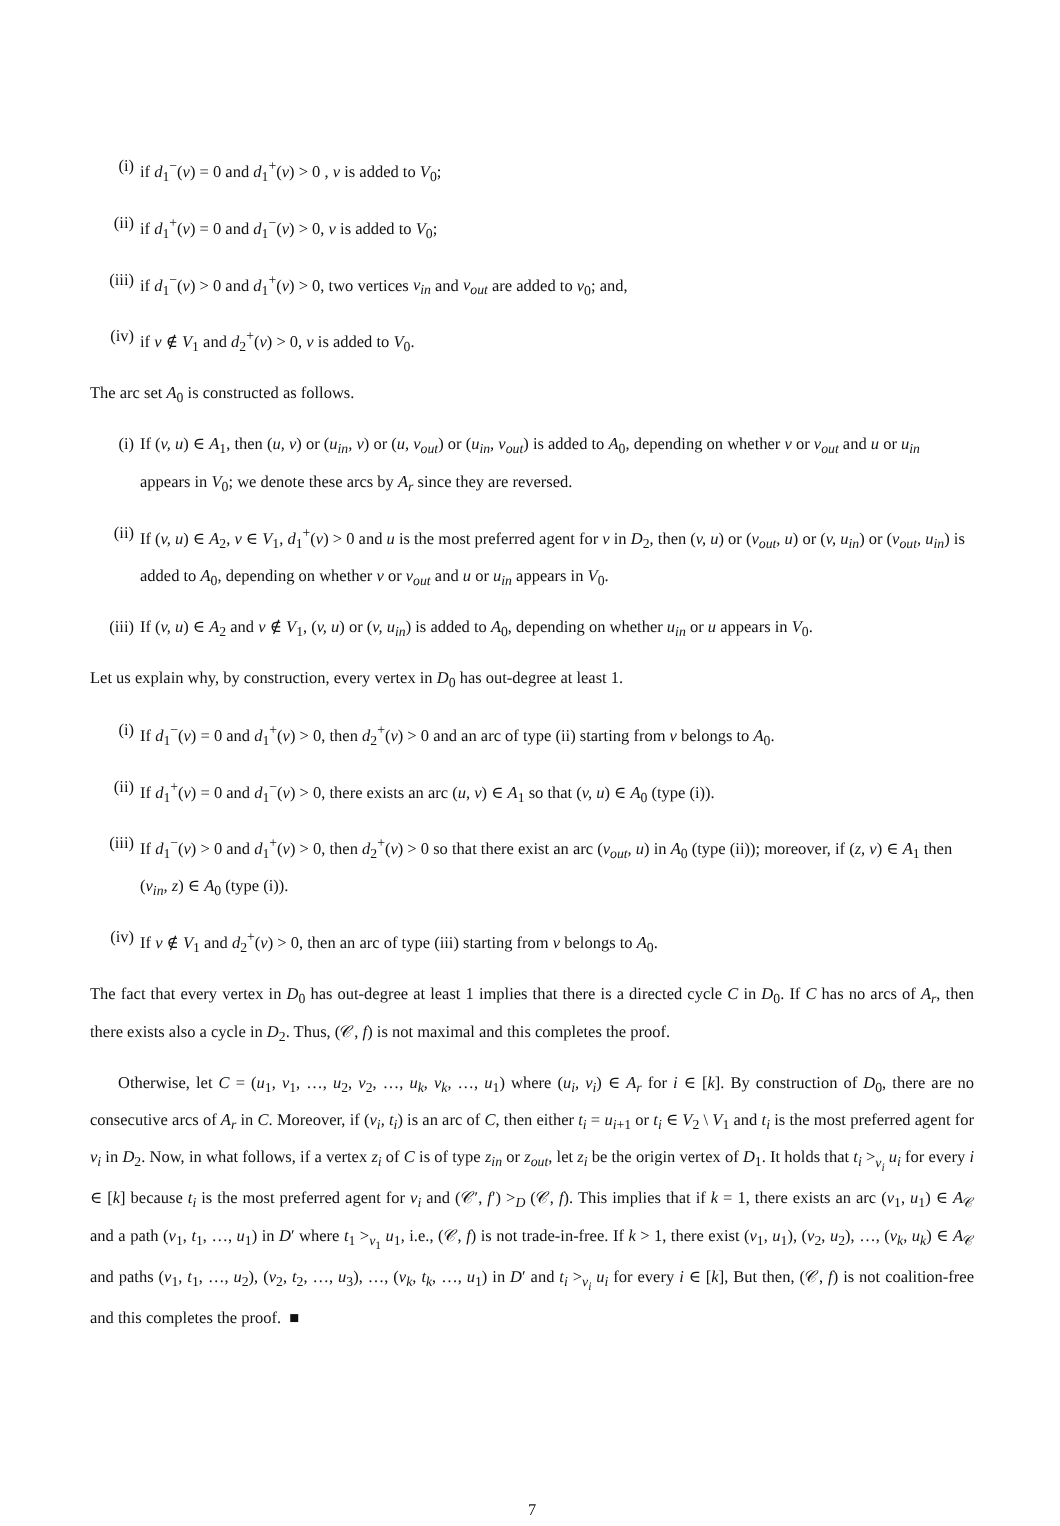(i) if d<sub>1</sub><sup>−</sup>(v) = 0 and d<sub>1</sub><sup>+</sup>(v) > 0 , v is added to V<sub>0</sub>;
(ii) if d<sub>1</sub><sup>+</sup>(v) = 0 and d<sub>1</sub><sup>−</sup>(v) > 0, v is added to V<sub>0</sub>;
(iii) if d<sub>1</sub><sup>−</sup>(v) > 0 and d<sub>1</sub><sup>+</sup>(v) > 0, two vertices v<sub>in</sub> and v<sub>out</sub> are added to v<sub>0</sub>; and,
(iv) if v ∉ V<sub>1</sub> and d<sub>2</sub><sup>+</sup>(v) > 0, v is added to V<sub>0</sub>.
The arc set A<sub>0</sub> is constructed as follows.
(i) If (v, u) ∈ A<sub>1</sub>, then (u, v) or (u<sub>in</sub>, v) or (u, v<sub>out</sub>) or (u<sub>in</sub>, v<sub>out</sub>) is added to A<sub>0</sub>, depending on whether v or v<sub>out</sub> and u or u<sub>in</sub> appears in V<sub>0</sub>; we denote these arcs by A<sub>r</sub> since they are reversed.
(ii) If (v, u) ∈ A<sub>2</sub>, v ∈ V<sub>1</sub>, d<sub>1</sub><sup>+</sup>(v) > 0 and u is the most preferred agent for v in D<sub>2</sub>, then (v, u) or (v<sub>out</sub>, u) or (v, u<sub>in</sub>) or (v<sub>out</sub>, u<sub>in</sub>) is added to A<sub>0</sub>, depending on whether v or v<sub>out</sub> and u or u<sub>in</sub> appears in V<sub>0</sub>.
(iii) If (v, u) ∈ A<sub>2</sub> and v ∉ V<sub>1</sub>, (v, u) or (v, u<sub>in</sub>) is added to A<sub>0</sub>, depending on whether u<sub>in</sub> or u appears in V<sub>0</sub>.
Let us explain why, by construction, every vertex in D<sub>0</sub> has out-degree at least 1.
(i) If d<sub>1</sub><sup>−</sup>(v) = 0 and d<sub>1</sub><sup>+</sup>(v) > 0, then d<sub>2</sub><sup>+</sup>(v) > 0 and an arc of type (ii) starting from v belongs to A<sub>0</sub>.
(ii) If d<sub>1</sub><sup>+</sup>(v) = 0 and d<sub>1</sub><sup>−</sup>(v) > 0, there exists an arc (u, v) ∈ A<sub>1</sub> so that (v, u) ∈ A<sub>0</sub> (type (i)).
(iii) If d<sub>1</sub><sup>−</sup>(v) > 0 and d<sub>1</sub><sup>+</sup>(v) > 0, then d<sub>2</sub><sup>+</sup>(v) > 0 so that there exist an arc (v<sub>out</sub>, u) in A<sub>0</sub> (type (ii)); moreover, if (z, v) ∈ A<sub>1</sub> then (v<sub>in</sub>, z) ∈ A<sub>0</sub> (type (i)).
(iv) If v ∉ V<sub>1</sub> and d<sub>2</sub><sup>+</sup>(v) > 0, then an arc of type (iii) starting from v belongs to A<sub>0</sub>.
The fact that every vertex in D<sub>0</sub> has out-degree at least 1 implies that there is a directed cycle C in D<sub>0</sub>. If C has no arcs of A<sub>r</sub>, then there exists also a cycle in D<sub>2</sub>. Thus, (𝒞, f) is not maximal and this completes the proof.
Otherwise, let C = (u<sub>1</sub>, v<sub>1</sub>, …, u<sub>2</sub>, v<sub>2</sub>, …, u<sub>k</sub>, v<sub>k</sub>, …, u<sub>1</sub>) where (u<sub>i</sub>, v<sub>i</sub>) ∈ A<sub>r</sub> for i ∈ [k]. By construction of D<sub>0</sub>, there are no consecutive arcs of A<sub>r</sub> in C. Moreover, if (v<sub>i</sub>, t<sub>i</sub>) is an arc of C, then either t<sub>i</sub> = u<sub>i+1</sub> or t<sub>i</sub> ∈ V<sub>2</sub> \ V<sub>1</sub> and t<sub>i</sub> is the most preferred agent for v<sub>i</sub> in D<sub>2</sub>. Now, in what follows, if a vertex z<sub>i</sub> of C is of type z<sub>in</sub> or z<sub>out</sub>, let z<sub>i</sub> be the origin vertex of D<sub>1</sub>. It holds that t<sub>i</sub> ><sub>v<sub>i</sub></sub> u<sub>i</sub> for every i ∈ [k] because t<sub>i</sub> is the most preferred agent for v<sub>i</sub> and (𝒞′, f′) ><sub>D</sub> (𝒞, f). This implies that if k = 1, there exists an arc (v<sub>1</sub>, u<sub>1</sub>) ∈ A<sub>𝒞</sub> and a path (v<sub>1</sub>, t<sub>1</sub>, …, u<sub>1</sub>) in D′ where t<sub>1</sub> ><sub>v<sub>1</sub></sub> u<sub>1</sub>, i.e., (𝒞, f) is not trade-in-free. If k > 1, there exist (v<sub>1</sub>, u<sub>1</sub>), (v<sub>2</sub>, u<sub>2</sub>), …, (v<sub>k</sub>, u<sub>k</sub>) ∈ A<sub>𝒞</sub> and paths (v<sub>1</sub>, t<sub>1</sub>, …, u<sub>2</sub>), (v<sub>2</sub>, t<sub>2</sub>, …, u<sub>3</sub>), …, (v<sub>k</sub>, t<sub>k</sub>, …, u<sub>1</sub>) in D′ and t<sub>i</sub> ><sub>v<sub>i</sub></sub> u<sub>i</sub> for every i ∈ [k], But then, (𝒞, f) is not coalition-free and this completes the proof. ■
7